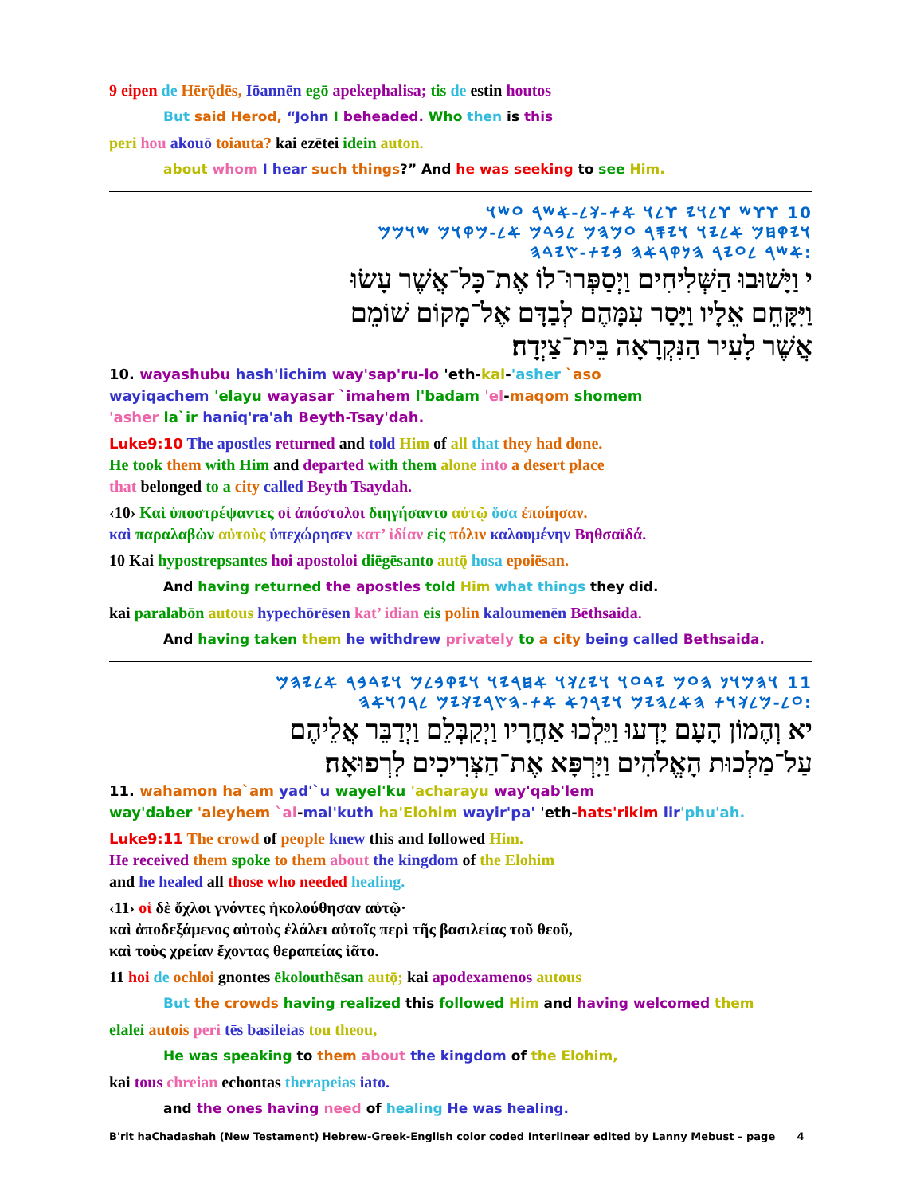9 eipen de Hērǭdēs, Iōannēn egō apekephalisa; tis de estin houtos
But said Herod, “John I beheaded. Who then is this
peri hou akouō toiauta? kai ezētei idein auton.
about whom I hear such things?” And he was seeking to see Him.
10 ϒϒ𐤔 ϒ𐤋𐤅𐤉 ϒ𐤋𐤅 𐤀𐤕-𐤊𐤋-𐤀𐤔𐤓 𐤏𐤔𐤅
𐤅𐤉𐤒𐤇𐤌 𐤀𐤋𐤉𐤅 𐤅𐤉𐤎𐤓 𐤏𐤌𐤄𐤌 𐤋𐤁𐤃𐤌 𐤀𐤋-𐤌𐤒𐤅𐤌 𐤔𐤅𐤌𐤌
:𐤀𐤔𐤓 𐤋𐤏𐤉𐤓 𐤄𐤍𐤒𐤓𐤀𐤄 𐤁𐤉𐤕-𐤑𐤉𐤃𐤄
י וַיָּשׁוּבוּ הַשְּׁלִיחִים וַיְסַפְּרוּ־לוֹ אֶת־כָּל־אֲשֶׁר עָשׂוּ
וַיִּקָּחֵם אֵלָיו וַיָּסַר עִמָּהֶם לְבַדָּם אֶל־מָקוֹם שׁוֹמֵם
אֲשֶׁר לָעִיר הַנִּקְרָאָה בֵּית־צַיְדָה׃
10. wayashubu hash'lichim way'sap'ru-lo 'eth-kal-'asher `aso
wayiqachem 'elayu wayasar `imahem l'badam 'el-maqom shomem
'asher la`ir haniq'ra'ah Beyth-Tsay'dah.
Luke9:10 The apostles returned and told Him of all that they had done.
He took them with Him and departed with them alone into a desert place
that belonged to a city called Beyth Tsaydah.
‹10› Καὶ ὑποστρέψαντες οἱ ἀπόστολοι διηγήσαντο αὐτῷ ὅσα ἐποίησαν.
καὶ παραλαβὼν αὐτοὺς ὑπεχώρησεν κατ’ ἰδίαν εἰς πόλιν καλουμένην Βηθσαϊδά.
10 Kai hypostrepsantes hoi apostoloi diēgēsanto autǭ hosa epoiēsan.
And having returned the apostles told Him what things they did.
kai paralabōn autous hypechōrēsen kat’ idian eis polin kaloumenēn Bēthsaida.
And having taken them he withdrew privately to a city being called Bethsaida.
11 𐤅𐤄𐤌𐤅𐤍 𐤄𐤏𐤌 𐤉𐤃𐤏𐤅 𐤅𐤉𐤋𐤊𐤅 𐤀𐤇𐤓𐤉𐤅 𐤅𐤉𐤒𐤁𐤋𐤌 𐤅𐤉𐤃𐤁𐤓 𐤀𐤋𐤉𐤄𐤌
:𐤏𐤋-𐤌𐤋𐤊𐤅𐤕 𐤄𐤀𐤋𐤄𐤉𐤌 𐤅𐤉𐤓𐤐𐤀 𐤀𐤕-𐤄𐤑𐤓𐤉𐤊𐤉𐤌 𐤋𐤓𐤐𐤅𐤀𐤄
יא וְהֶמוֹן הָעָם יָדְעוּ וַיֵּלְכוּ אַחֲרָיו וַיְקַבְּלֵם וַיְדַבֵּר אֲלֵיהֶם
עַל־מַלְכוּת הָאֱלֹהִים וַיִּרְפָּא אֶת־הַצְּרִיכִים לִרְפוּאָה׃
11. wahamon ha`am yad'`u wayel'ku 'acharayu way'qab'lem
way'daber 'aleyhem `al-mal'kuth ha'Elohim wayir'pa' 'eth-hats'rikim lir'phu'ah.
Luke9:11 The crowd of people knew this and followed Him.
He received them spoke to them about the kingdom of the Elohim
and he healed all those who needed healing.
‹11› οἱ δὲ ὄχλοι γνόντες ἠκολούθησαν αὐτῷ·
καὶ ἀποδεξάμενος αὐτοὺς ἐλάλει αὐτοῖς περὶ τῆς βασιλείας τοῦ θεοῦ,
καὶ τοὺς χρείαν ἔχοντας θεραπείας ἰᾶτο.
11 hoi de ochloi gnontes ēkolouthēsan autǭ; kai apodexamenos autous
But the crowds having realized this followed Him and having welcomed them
elalei autois peri tēs basileias tou theou,
He was speaking to them about the kingdom of the Elohim,
kai tous chreian echontas therapeias iato.
and the ones having need of healing He was healing.
B'rit haChadashah (New Testament) Hebrew-Greek-English color coded Interlinear edited by Lanny Mebust – page 4